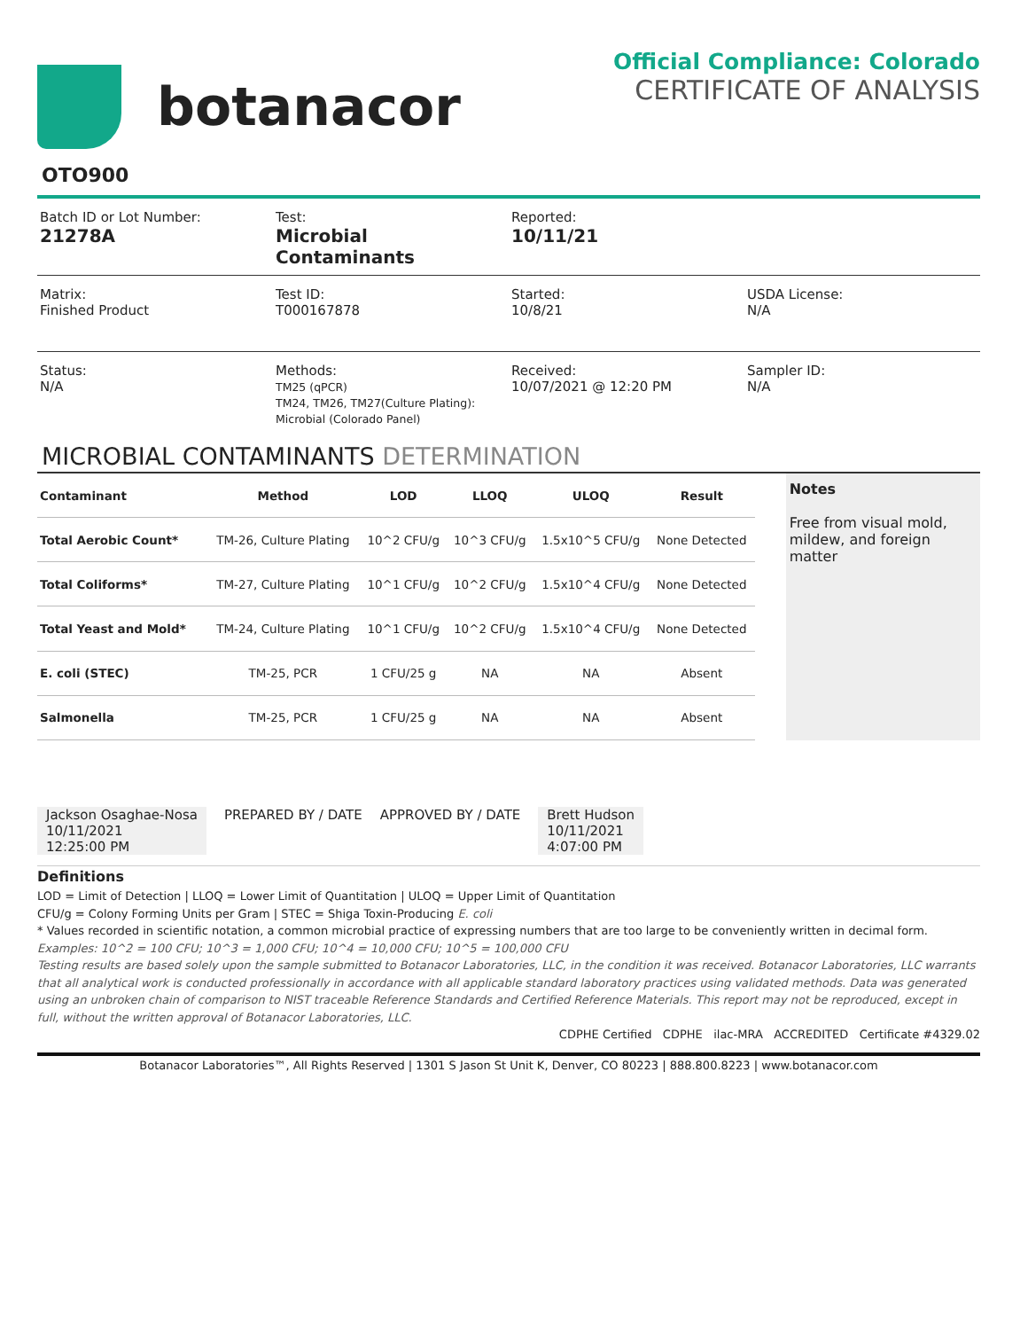botanacor
Official Compliance: Colorado
CERTIFICATE OF ANALYSIS
OTO900
Batch ID or Lot Number:
21278A
Test:
Microbial Contaminants
Reported:
10/11/21
Matrix:
Finished Product
Test ID:
T000167878
Started:
10/8/21
USDA License:
N/A
Status:
N/A
Methods:
TM25 (qPCR)
TM24, TM26, TM27(Culture Plating):
Microbial (Colorado Panel)
Received:
10/07/2021 @ 12:20 PM
Sampler ID:
N/A
MICROBIAL CONTAMINANTS DETERMINATION
| Contaminant | Method | LOD | LLOQ | ULOQ | Result |
| --- | --- | --- | --- | --- | --- |
| Total Aerobic Count* | TM-26, Culture Plating | 10^2 CFU/g | 10^3 CFU/g | 1.5x10^5 CFU/g | None Detected |
| Total Coliforms* | TM-27, Culture Plating | 10^1 CFU/g | 10^2 CFU/g | 1.5x10^4 CFU/g | None Detected |
| Total Yeast and Mold* | TM-24, Culture Plating | 10^1 CFU/g | 10^2 CFU/g | 1.5x10^4 CFU/g | None Detected |
| E. coli (STEC) | TM-25, PCR | 1 CFU/25 g | NA | NA | Absent |
| Salmonella | TM-25, PCR | 1 CFU/25 g | NA | NA | Absent |
Notes
Free from visual mold, mildew, and foreign matter
Jackson Osaghae-Nosa
10/11/2021
12:25:00 PM
PREPARED BY / DATE APPROVED BY / DATE Brett Hudson
10/11/2021
4:07:00 PM
Definitions
LOD = Limit of Detection | LLOQ = Lower Limit of Quantitation | ULOQ = Upper Limit of Quantitation
CFU/g = Colony Forming Units per Gram | STEC = Shiga Toxin-Producing E. coli
* Values recorded in scientific notation, a common microbial practice of expressing numbers that are too large to be conveniently written in decimal form.
Examples: 10^2 = 100 CFU; 10^3 = 1,000 CFU; 10^4 = 10,000 CFU; 10^5 = 100,000 CFU
Testing results are based solely upon the sample submitted to Botanacor Laboratories, LLC, in the condition it was received. Botanacor Laboratories, LLC warrants that all analytical work is conducted professionally in accordance with all applicable standard laboratory practices using validated methods. Data was generated using an unbroken chain of comparison to NIST traceable Reference Standards and Certified Reference Materials. This report may not be reproduced, except in full, without the written approval of Botanacor Laboratories, LLC.
CDPHE Certified CDPHE ilac-MRA ACCREDITED Certificate #4329.02
Botanacor Laboratories™, All Rights Reserved | 1301 S Jason St Unit K, Denver, CO 80223 | 888.800.8223 | www.botanacor.com